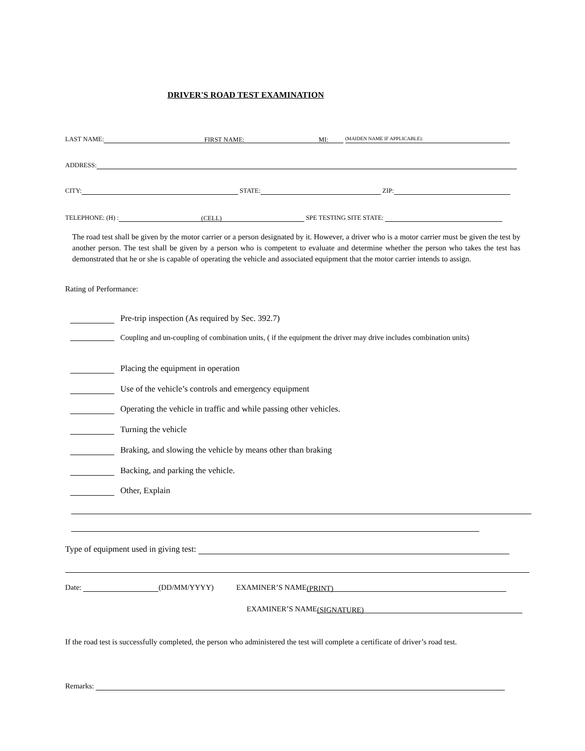DRIVER'S ROAD TEST EXAMINATION
LAST NAME: FIRST NAME: MI: (MAIDEN NAME IF APPLICABLE):
ADDRESS:
CITY: STATE: ZIP:
TELEPHONE: (H) : (CELL) SPE TESTING SITE STATE:
The road test shall be given by the motor carrier or a person designated by it. However, a driver who is a motor carrier must be given the test by another person. The test shall be given by a person who is competent to evaluate and determine whether the person who takes the test has demonstrated that he or she is capable of operating the vehicle and associated equipment that the motor carrier intends to assign.
Rating of Performance:
Pre-trip inspection (As required by Sec. 392.7)
Coupling and un-coupling of combination units, ( if the equipment the driver may drive includes combination units)
Placing the equipment in operation
Use of the vehicle’s controls and emergency equipment
Operating the vehicle in traffic and while passing other vehicles.
Turning the vehicle
Braking, and slowing the vehicle by means other than braking
Backing, and parking the vehicle.
Other, Explain
Type of equipment used in giving test:
Date: (DD/MM/YYYY) EXAMINER’S NAME (PRINT)
EXAMINER’S NAME (SIGNATURE)
If the road test is successfully completed, the person who administered the test will complete a certificate of driver’s road test.
Remarks: